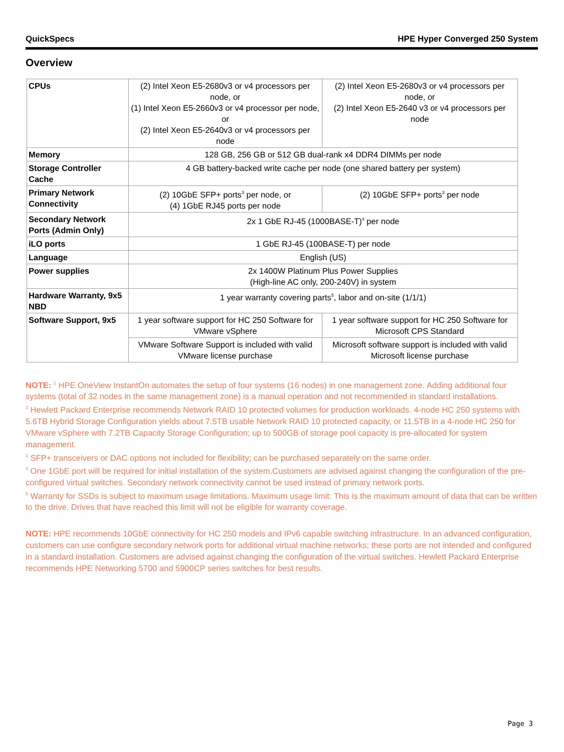QuickSpecs HPE Hyper Converged 250 System
Overview
| CPUs | (2) Intel Xeon E5-2680v3 or v4 processors per node, or (1) Intel Xeon E5-2660v3 or v4 processor per node, or (2) Intel Xeon E5-2640v3 or v4 processors per node | (2) Intel Xeon E5-2680v3 or v4 processors per node, or (2) Intel Xeon E5-2640 v3 or v4 processors per node |
| Memory | 128 GB, 256 GB or 512 GB dual-rank x4 DDR4 DIMMs per node | |
| Storage Controller Cache | 4 GB battery-backed write cache per node (one shared battery per system) | |
| Primary Network Connectivity | (2) 10GbE SFP+ ports<sup>3</sup> per node, or (4) 1GbE RJ45 ports per node | (2) 10GbE SFP+ ports<sup>3</sup> per node |
| Secondary Network Ports (Admin Only) | 2x 1 GbE RJ-45 (1000BASE-T)<sup>4</sup> per node | |
| iLO ports | 1 GbE RJ-45 (100BASE-T) per node | |
| Language | English (US) | |
| Power supplies | 2x 1400W Platinum Plus Power Supplies (High-line AC only, 200-240V) in system | |
| Hardware Warranty, 9x5 NBD | 1 year warranty covering parts<sup>5</sup>, labor and on-site (1/1/1) | |
| Software Support, 9x5 | 1 year software support for HC 250 Software for VMware vSphere | 1 year software support for HC 250 Software for Microsoft CPS Standard |
| | VMware Software Support is included with valid VMware license purchase | Microsoft software support is included with valid Microsoft license purchase |
NOTE: <sup>1</sup> HPE OneView InstantOn automates the setup of four systems (16 nodes) in one management zone. Adding additional four systems (total of 32 nodes in the same management zone) is a manual operation and not recommended in standard installations.
<sup>2</sup> Hewlett Packard Enterprise recommends Network RAID 10 protected volumes for production workloads. 4-node HC 250 systems with 5.6TB Hybrid Storage Configuration yields about 7.5TB usable Network RAID 10 protected capacity, or 11.5TB in a 4-node HC 250 for VMware vSphere with 7.2TB Capacity Storage Configuration; up to 500GB of storage pool capacity is pre-allocated for system management.
<sup>3</sup> SFP+ transceivers or DAC options not included for flexibility; can be purchased separately on the same order.
<sup>4</sup> One 1GbE port will be required for initial installation of the system.Customers are advised against changing the configuration of the pre-configured virtual switches. Secondary network connectivity cannot be used instead of primary network ports.
<sup>5</sup> Warranty for SSDs is subject to maximum usage limitations. Maximum usage limit: This is the maximum amount of data that can be written to the drive. Drives that have reached this limit will not be eligible for warranty coverage.
NOTE: HPE recommends 10GbE connectivity for HC 250 models and IPv6 capable switching infrastructure. In an advanced configuration, customers can use configure secondary network ports for additional virtual machine networks; these ports are not intended and configured in a standard installation. Customers are advised against changing the configuration of the virtual switches. Hewlett Packard Enterprise recommends HPE Networking 5700 and 5900CP series switches for best results.
Page 3